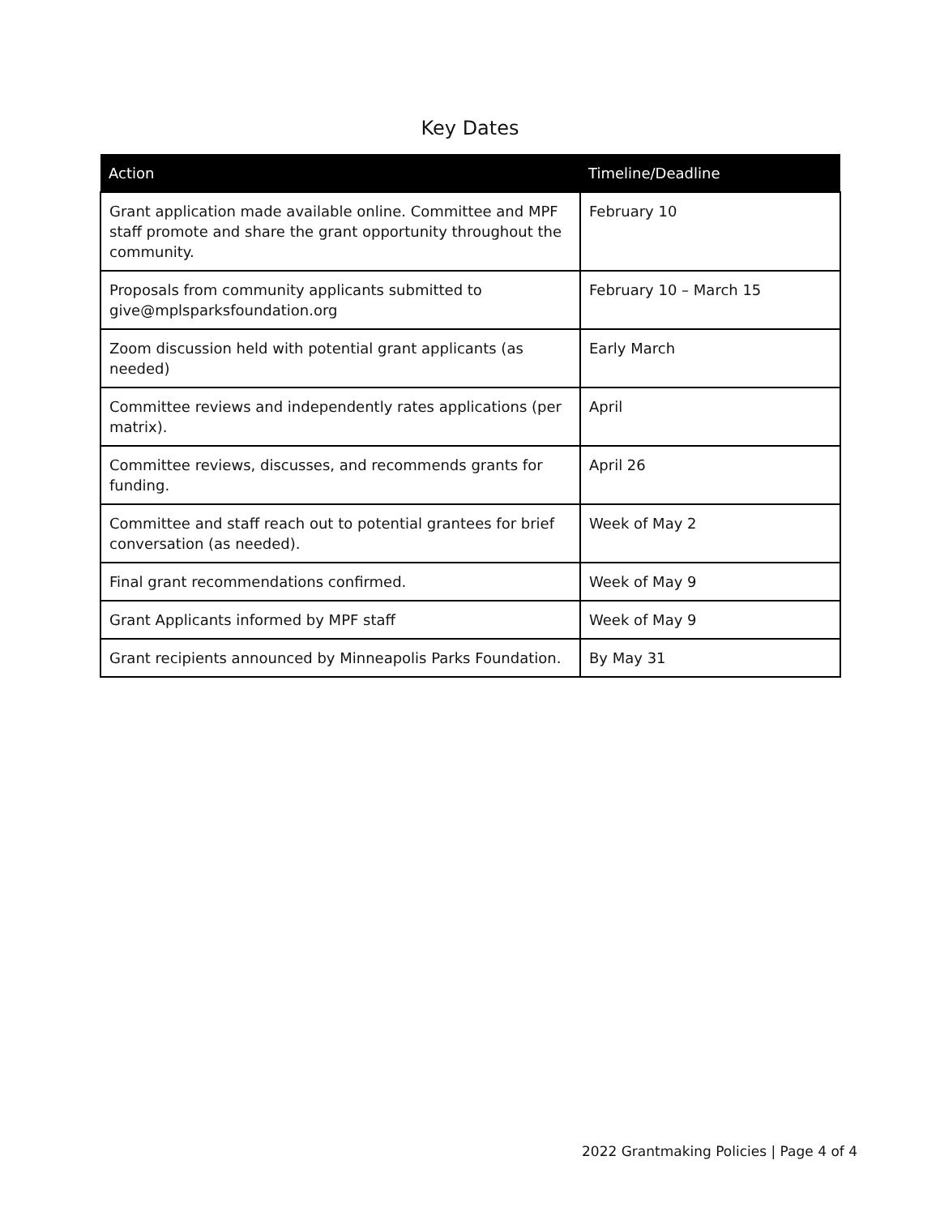Key Dates
| Action | Timeline/Deadline |
| --- | --- |
| Grant application made available online. Committee and MPF staff promote and share the grant opportunity throughout the community. | February 10 |
| Proposals from community applicants submitted to give@mplsparksfoundation.org | February 10 – March 15 |
| Zoom discussion held with potential grant applicants (as needed) | Early March |
| Committee reviews and independently rates applications (per matrix). | April |
| Committee reviews, discusses, and recommends grants for funding. | April 26 |
| Committee and staff reach out to potential grantees for brief conversation (as needed). | Week of May 2 |
| Final grant recommendations confirmed. | Week of May 9 |
| Grant Applicants informed by MPF staff | Week of May 9 |
| Grant recipients announced by Minneapolis Parks Foundation. | By May 31 |
2022 Grantmaking Policies | Page 4 of 4